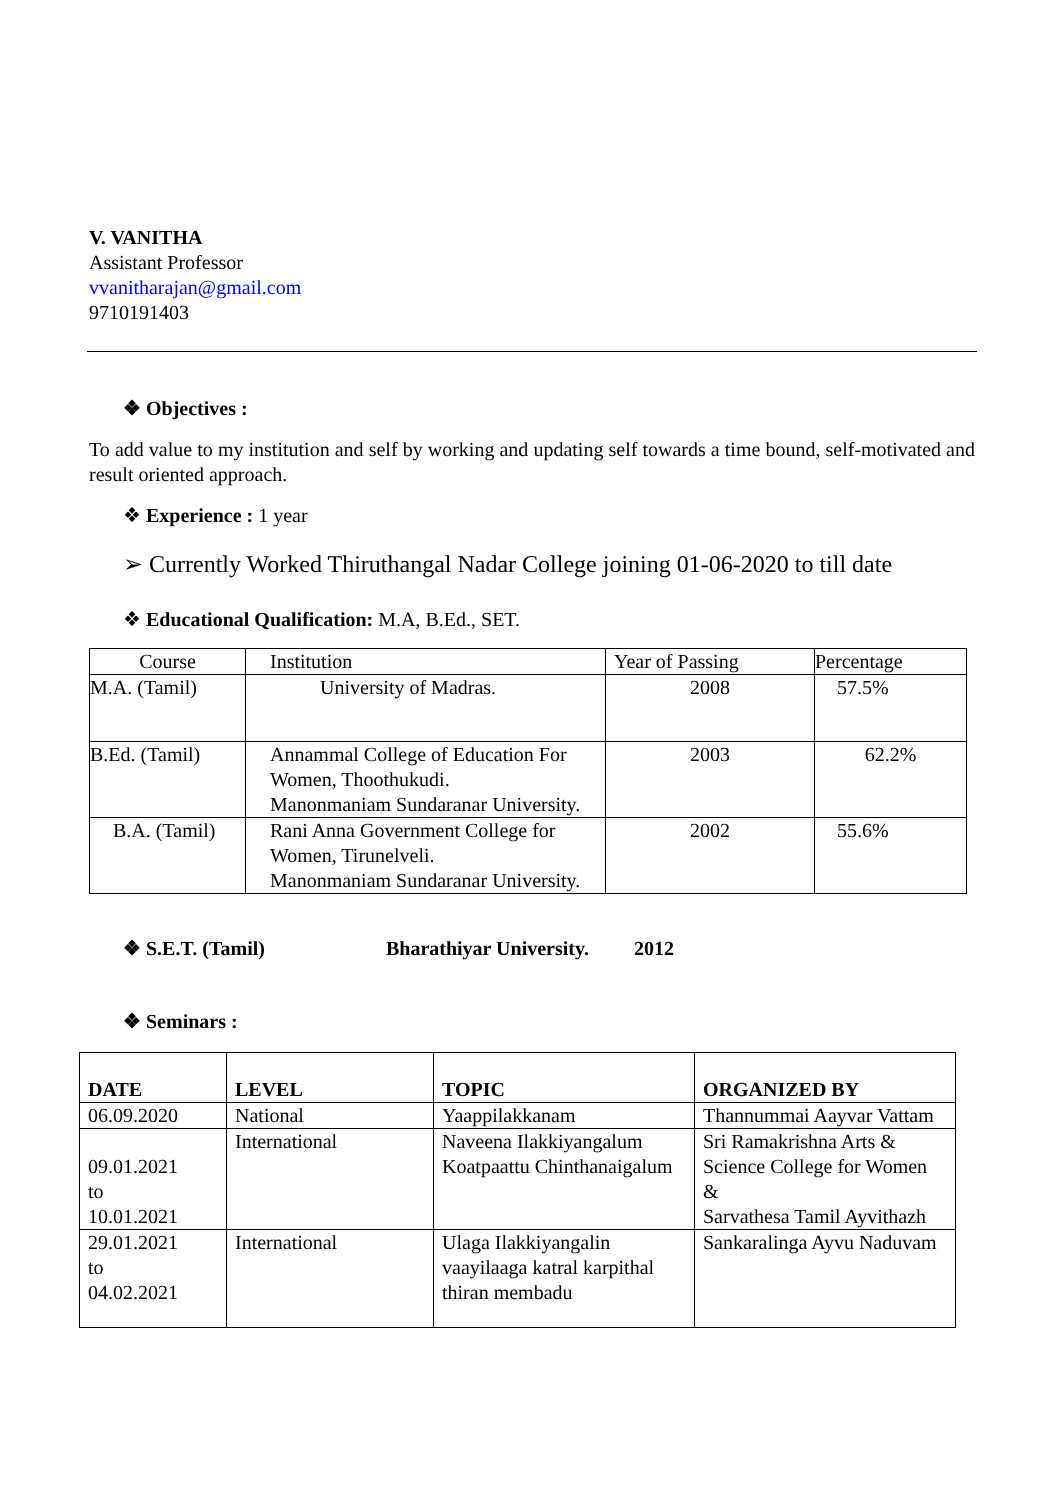V. VANITHA
Assistant Professor
vvanitharajan@gmail.com
9710191403
❖ Objectives :
To add value to my institution and self by working and updating self towards a time bound, self-motivated and result oriented approach.
❖ Experience : 1 year
➢ Currently Worked Thiruthangal Nadar College joining 01-06-2020 to till date
❖ Educational Qualification: M.A, B.Ed., SET.
| Course | Institution | Year of Passing | Percentage |
| M.A. (Tamil) | University of Madras. | 2008 | 57.5% |
| B.Ed. (Tamil) | Annammal College of Education For Women, Thoothukudi. Manonmaniam Sundaranar University. | 2003 | 62.2% |
| B.A. (Tamil) | Rani Anna Government College for Women, Tirunelveli. Manonmaniam Sundaranar University. | 2002 | 55.6% |
❖ S.E.T. (Tamil) Bharathiyar University. 2012
❖ Seminars :
| DATE | LEVEL | TOPIC | ORGANIZED BY |
| 06.09.2020 | National | Yaappilakkanam | Thannummai Aayvar Vattam |
| 09.01.2021 to 10.01.2021 | International | Naveena Ilakkiyangalum Koatpaattu Chinthanaigalum | Sri Ramakrishna Arts & Science College for Women & Sarvathesa Tamil Ayvithazh |
| 29.01.2021 to 04.02.2021 | International | Ulaga Ilakkiyangalin vaayilaaga katral karpithal thiran membadu | Sankaralinga Ayvu Naduvam |